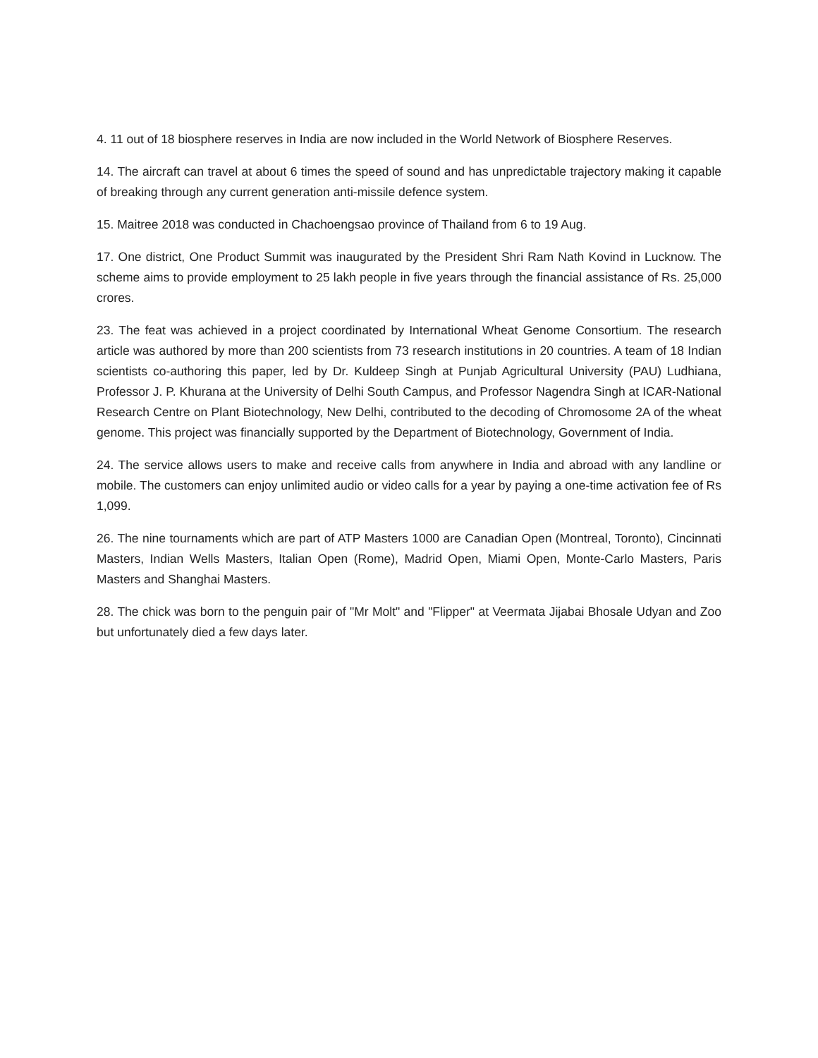4. 11 out of 18 biosphere reserves in India are now included in the World Network of Biosphere Reserves.
14. The aircraft can travel at about 6 times the speed of sound and has unpredictable trajectory making it capable of breaking through any current generation anti-missile defence system.
15. Maitree 2018 was conducted in Chachoengsao province of Thailand from 6 to 19 Aug.
17. One district, One Product Summit was inaugurated by the President Shri Ram Nath Kovind in Lucknow. The scheme aims to provide employment to 25 lakh people in five years through the financial assistance of Rs. 25,000 crores.
23. The feat was achieved in a project coordinated by International Wheat Genome Consortium. The research article was authored by more than 200 scientists from 73 research institutions in 20 countries. A team of 18 Indian scientists co-authoring this paper, led by Dr. Kuldeep Singh at Punjab Agricultural University (PAU) Ludhiana, Professor J. P. Khurana at the University of Delhi South Campus, and Professor Nagendra Singh at ICAR-National Research Centre on Plant Biotechnology, New Delhi, contributed to the decoding of Chromosome 2A of the wheat genome. This project was financially supported by the Department of Biotechnology, Government of India.
24. The service allows users to make and receive calls from anywhere in India and abroad with any landline or mobile. The customers can enjoy unlimited audio or video calls for a year by paying a one-time activation fee of Rs 1,099.
26. The nine tournaments which are part of ATP Masters 1000 are Canadian Open (Montreal, Toronto), Cincinnati Masters, Indian Wells Masters, Italian Open (Rome), Madrid Open, Miami Open, Monte-Carlo Masters, Paris Masters and Shanghai Masters.
28. The chick was born to the penguin pair of "Mr Molt" and "Flipper" at Veermata Jijabai Bhosale Udyan and Zoo but unfortunately died a few days later.